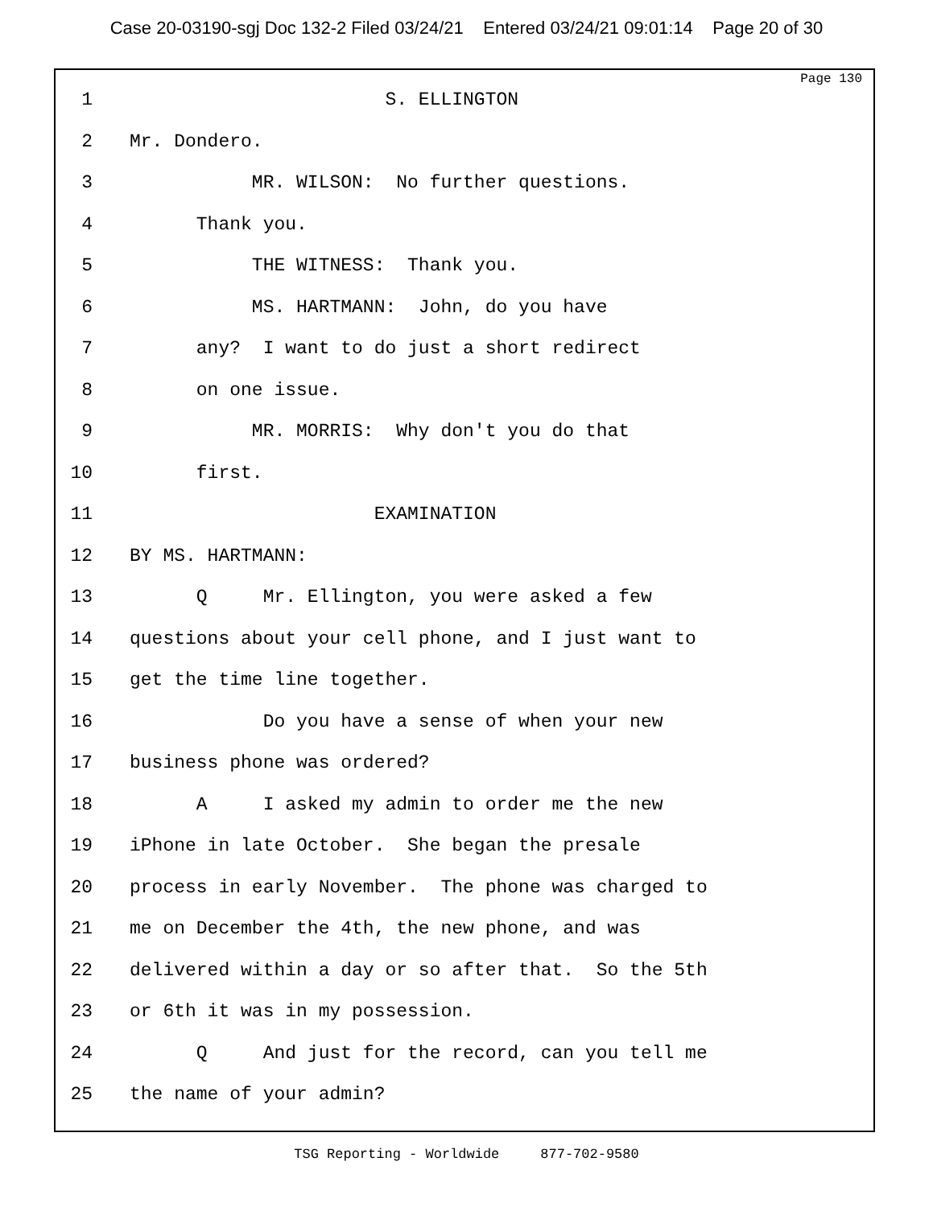Case 20-03190-sgj Doc 132-2 Filed 03/24/21 Entered 03/24/21 09:01:14 Page 20 of 30
Page 130
1 S. ELLINGTON
2 Mr. Dondero.
3 MR. WILSON: No further questions.
4 Thank you.
5 THE WITNESS: Thank you.
6 MS. HARTMANN: John, do you have
7 any? I want to do just a short redirect
8 on one issue.
9 MR. MORRIS: Why don't you do that
10 first.
11 EXAMINATION
12 BY MS. HARTMANN:
13 Q Mr. Ellington, you were asked a few
14 questions about your cell phone, and I just want to
15 get the time line together.
16 Do you have a sense of when your new
17 business phone was ordered?
18 A I asked my admin to order me the new
19 iPhone in late October. She began the presale
20 process in early November. The phone was charged to
21 me on December the 4th, the new phone, and was
22 delivered within a day or so after that. So the 5th
23 or 6th it was in my possession.
24 Q And just for the record, can you tell me
25 the name of your admin?
TSG Reporting - Worldwide 877-702-9580